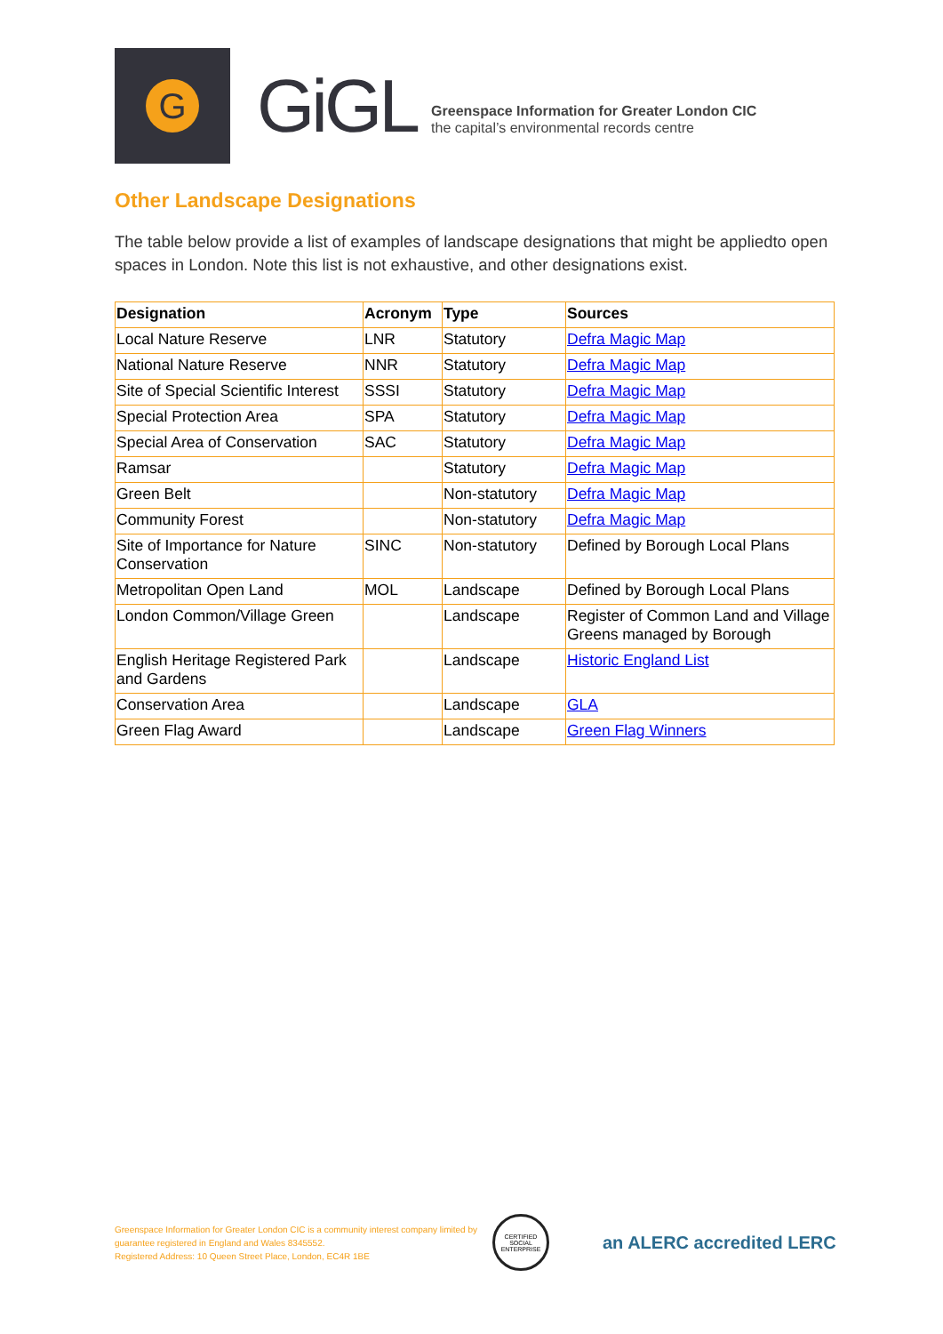G
GiGL
Greenspace Information for Greater London CIC
the capital’s environmental records centre
Other Landscape Designations
The table below provide a list of examples of landscape designations that might be appliedto open spaces in London. Note this list is not exhaustive, and other designations exist.
| Designation | Acronym | Type | Sources |
| --- | --- | --- | --- |
| Local Nature Reserve | LNR | Statutory | Defra Magic Map |
| National Nature Reserve | NNR | Statutory | Defra Magic Map |
| Site of Special Scientific Interest | SSSI | Statutory | Defra Magic Map |
| Special Protection Area | SPA | Statutory | Defra Magic Map |
| Special Area of Conservation | SAC | Statutory | Defra Magic Map |
| Ramsar | | Statutory | Defra Magic Map |
| Green Belt | | Non-statutory | Defra Magic Map |
| Community Forest | | Non-statutory | Defra Magic Map |
| Site of Importance for Nature Conservation | SINC | Non-statutory | Defined by Borough Local Plans |
| Metropolitan Open Land | MOL | Landscape | Defined by Borough Local Plans |
| London Common/Village Green | | Landscape | Register of Common Land and Village Greens managed by Borough |
| English Heritage Registered Park and Gardens | | Landscape | Historic England List |
| Conservation Area | | Landscape | GLA |
| Green Flag Award | | Landscape | Green Flag Winners |
Greenspace Information for Greater London CIC is a community interest company limited by guarantee registered in England and Wales 8345552.
Registered Address: 10 Queen Street Place, London, EC4R 1BE
CERTIFIED SOCIAL ENTERPRISE
an ALERC accredited LERC